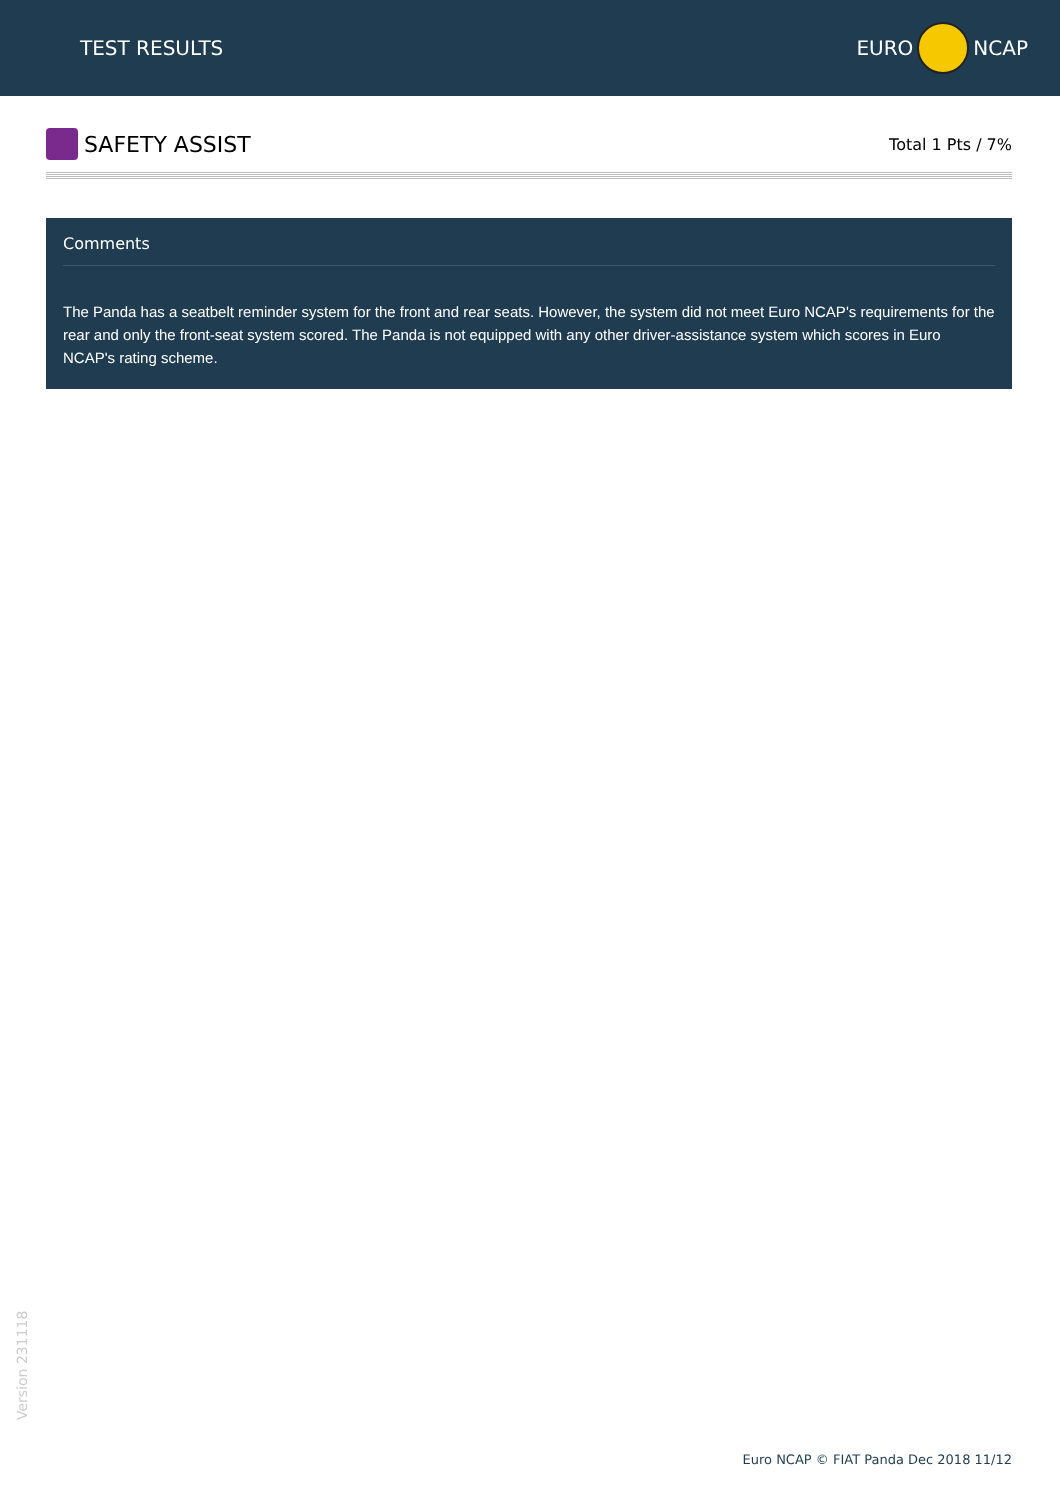TEST RESULTS EURO NCAP
SAFETY ASSIST
Total 1 Pts / 7%
Comments
The Panda has a seatbelt reminder system for the front and rear seats. However, the system did not meet Euro NCAP's requirements for the rear and only the front-seat system scored. The Panda is not equipped with any other driver-assistance system which scores in Euro NCAP's rating scheme.
Version 231118
Euro NCAP © FIAT Panda Dec 2018 11/12